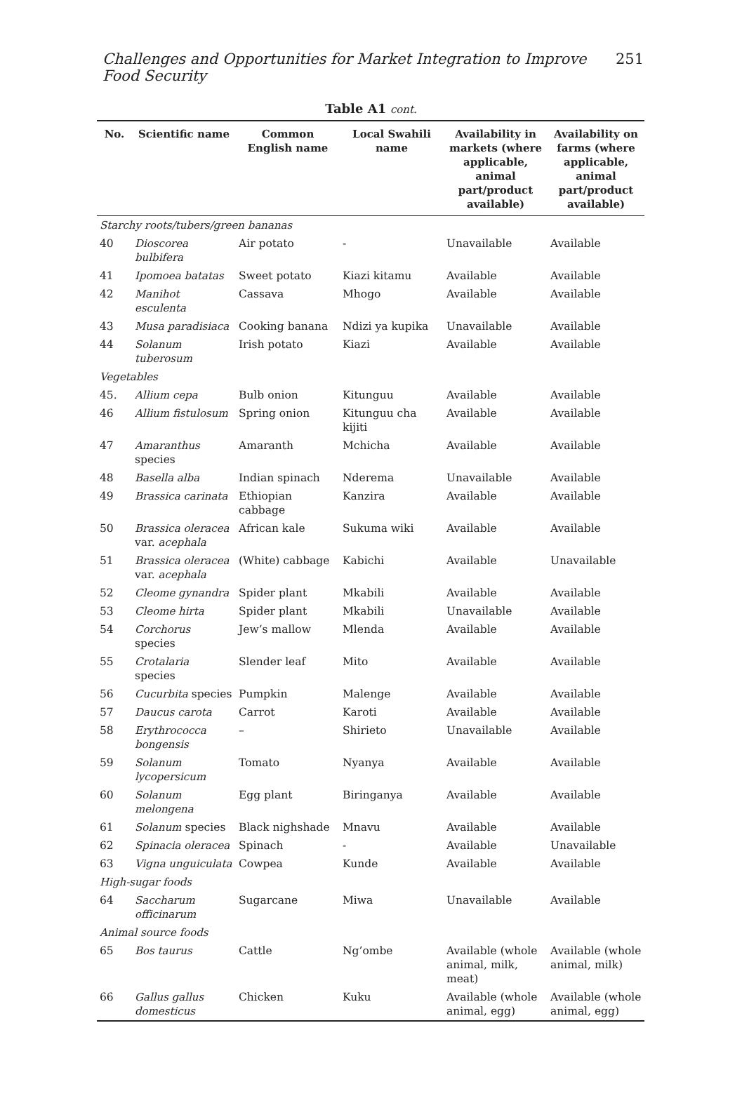Challenges and Opportunities for Market Integration to Improve Food Security 251
Table A1 cont.
| No. | Scientific name | Common English name | Local Swahili name | Availability in markets (where applicable, animal part/product available) | Availability on farms (where applicable, animal part/product available) |
| --- | --- | --- | --- | --- | --- |
| Starchy roots/tubers/green bananas | | | | | |
| 40 | Dioscorea bulbifera | Air potato | - | Unavailable | Available |
| 41 | Ipomoea batatas | Sweet potato | Kiazi kitamu | Available | Available |
| 42 | Manihot esculenta | Cassava | Mhogo | Available | Available |
| 43 | Musa paradisiaca | Cooking banana | Ndizi ya kupika | Unavailable | Available |
| 44 | Solanum tuberosum | Irish potato | Kiazi | Available | Available |
| Vegetables | | | | | |
| 45. | Allium cepa | Bulb onion | Kitunguu | Available | Available |
| 46 | Allium fistulosum | Spring onion | Kitunguu cha kijiti | Available | Available |
| 47 | Amaranthus species | Amaranth | Mchicha | Available | Available |
| 48 | Basella alba | Indian spinach | Nderema | Unavailable | Available |
| 49 | Brassica carinata | Ethiopian cabbage | Kanzira | Available | Available |
| 50 | Brassica oleracea var. acephala | African kale | Sukuma wiki | Available | Available |
| 51 | Brassica oleracea var. acephala | (White) cabbage | Kabichi | Available | Unavailable |
| 52 | Cleome gynandra | Spider plant | Mkabili | Available | Available |
| 53 | Cleome hirta | Spider plant | Mkabili | Unavailable | Available |
| 54 | Corchorus species | Jew’s mallow | Mlenda | Available | Available |
| 55 | Crotalaria species | Slender leaf | Mito | Available | Available |
| 56 | Cucurbita species | Pumpkin | Malenge | Available | Available |
| 57 | Daucus carota | Carrot | Karoti | Available | Available |
| 58 | Erythrococca bongensis | – | Shirieto | Unavailable | Available |
| 59 | Solanum lycopersicum | Tomato | Nyanya | Available | Available |
| 60 | Solanum melongena | Egg plant | Biringanya | Available | Available |
| 61 | Solanum species | Black nighshade | Mnavu | Available | Available |
| 62 | Spinacia oleracea | Spinach | - | Available | Unavailable |
| 63 | Vigna unguiculata | Cowpea | Kunde | Available | Available |
| High-sugar foods | | | | | |
| 64 | Saccharum officinarum | Sugarcane | Miwa | Unavailable | Available |
| Animal source foods | | | | | |
| 65 | Bos taurus | Cattle | Ng’ombe | Available (whole animal, milk, meat) | Available (whole animal, milk) |
| 66 | Gallus gallus domesticus | Chicken | Kuku | Available (whole animal, egg) | Available (whole animal, egg) |